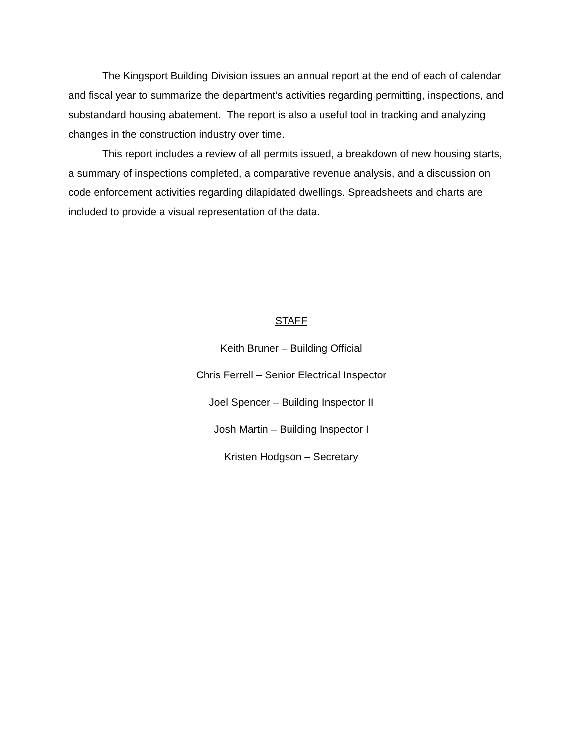The Kingsport Building Division issues an annual report at the end of each of calendar and fiscal year to summarize the department’s activities regarding permitting, inspections, and substandard housing abatement. The report is also a useful tool in tracking and analyzing changes in the construction industry over time.
This report includes a review of all permits issued, a breakdown of new housing starts, a summary of inspections completed, a comparative revenue analysis, and a discussion on code enforcement activities regarding dilapidated dwellings. Spreadsheets and charts are included to provide a visual representation of the data.
STAFF
Keith Bruner – Building Official
Chris Ferrell – Senior Electrical Inspector
Joel Spencer – Building Inspector II
Josh Martin – Building Inspector I
Kristen Hodgson – Secretary